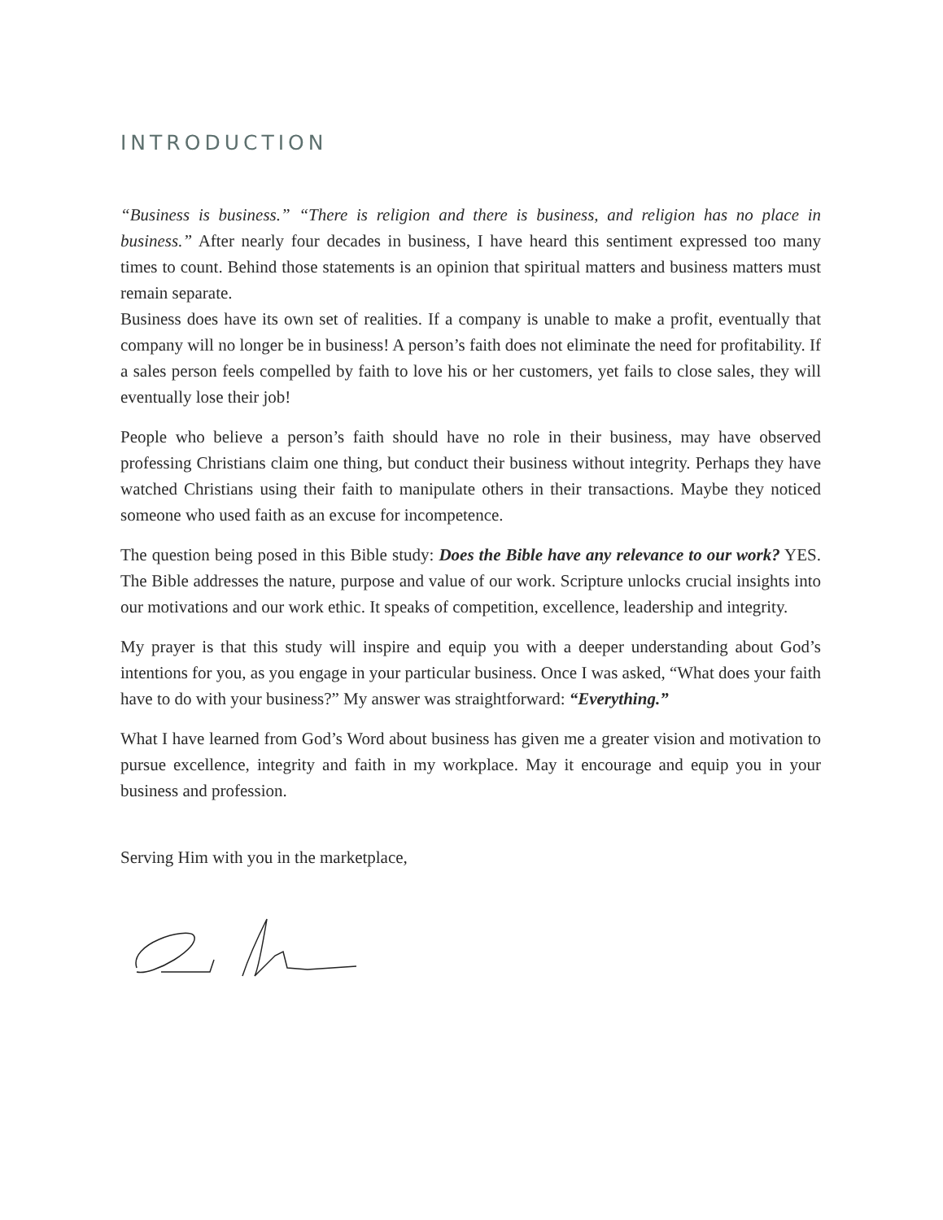INTRODUCTION
“Business is business.” “There is religion and there is business, and religion has no place in business.” After nearly four decades in business, I have heard this sentiment expressed too many times to count. Behind those statements is an opinion that spiritual matters and business matters must remain separate.
Business does have its own set of realities. If a company is unable to make a profit, eventually that company will no longer be in business! A person’s faith does not eliminate the need for profitability. If a sales person feels compelled by faith to love his or her customers, yet fails to close sales, they will eventually lose their job!
People who believe a person’s faith should have no role in their business, may have observed professing Christians claim one thing, but conduct their business without integrity. Perhaps they have watched Christians using their faith to manipulate others in their transactions. Maybe they noticed someone who used faith as an excuse for incompetence.
The question being posed in this Bible study: Does the Bible have any relevance to our work? YES. The Bible addresses the nature, purpose and value of our work. Scripture unlocks crucial insights into our motivations and our work ethic. It speaks of competition, excellence, leadership and integrity.
My prayer is that this study will inspire and equip you with a deeper understanding about God’s intentions for you, as you engage in your particular business. Once I was asked, “What does your faith have to do with your business?” My answer was straightforward: “Everything.”
What I have learned from God’s Word about business has given me a greater vision and motivation to pursue excellence, integrity and faith in my workplace. May it encourage and equip you in your business and profession.
Serving Him with you in the marketplace,